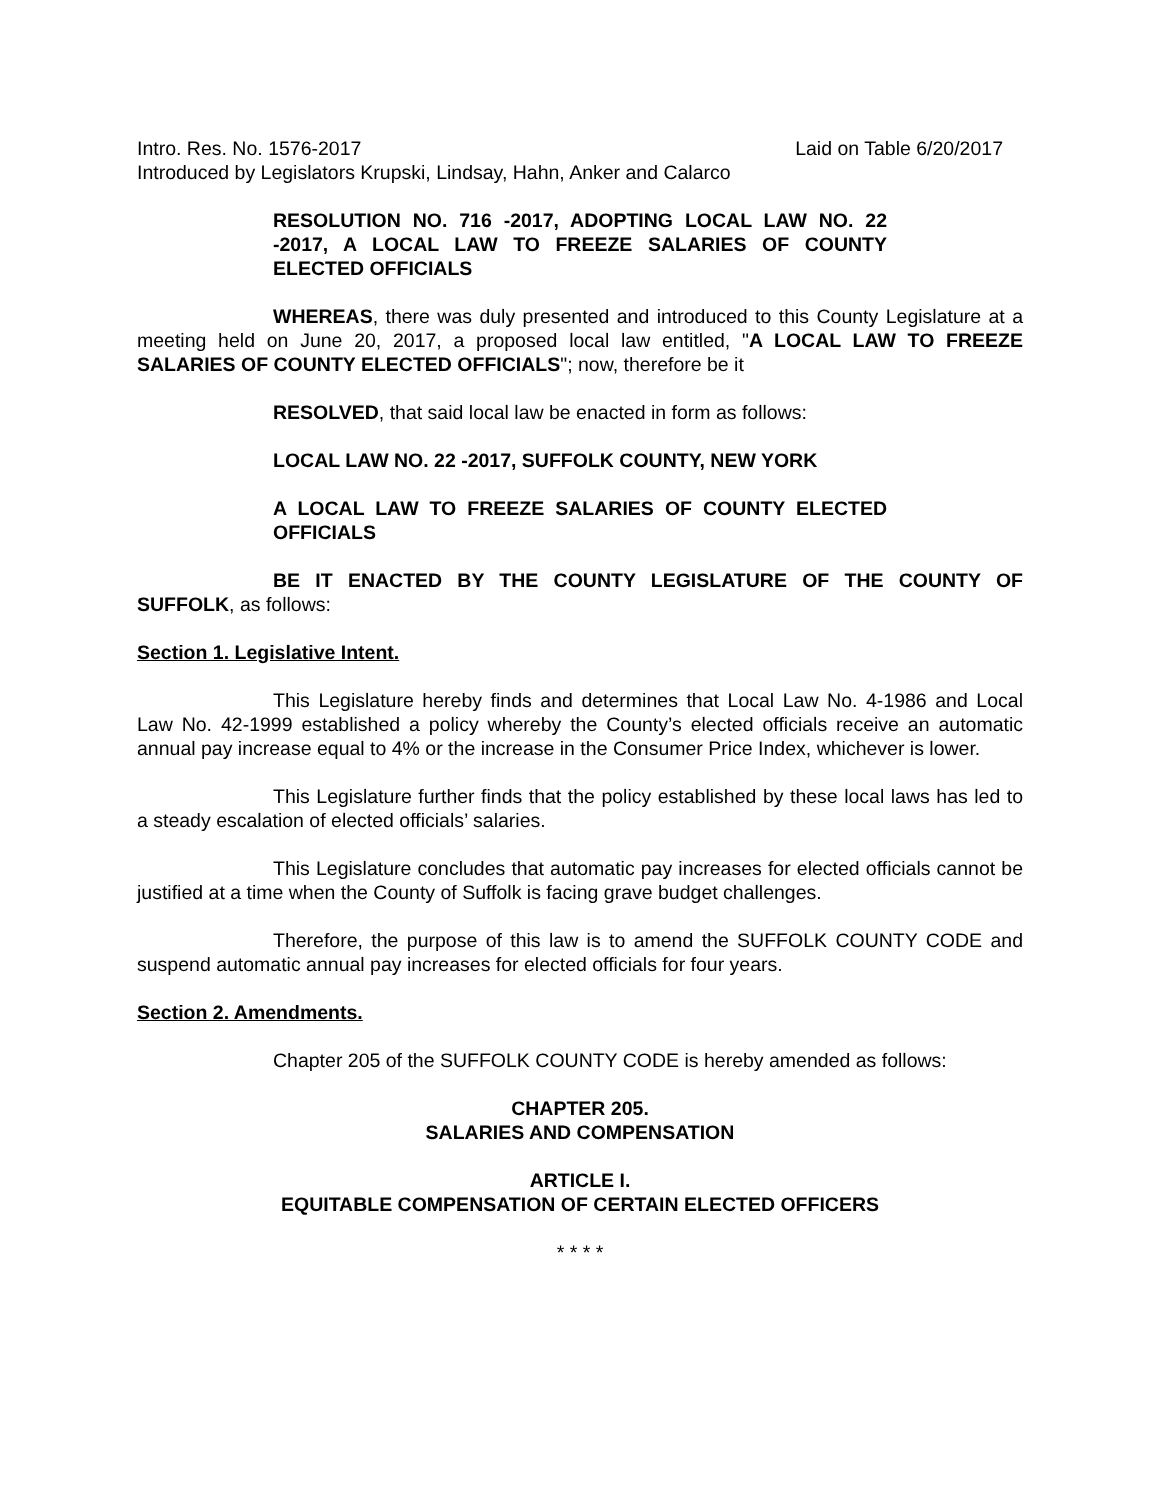Intro. Res. No. 1576-2017 Laid on Table 6/20/2017
Introduced by Legislators Krupski, Lindsay, Hahn, Anker and Calarco
RESOLUTION NO. 716 -2017, ADOPTING LOCAL LAW NO. 22 -2017, A LOCAL LAW TO FREEZE SALARIES OF COUNTY ELECTED OFFICIALS
WHEREAS, there was duly presented and introduced to this County Legislature at a meeting held on June 20, 2017, a proposed local law entitled, "A LOCAL LAW TO FREEZE SALARIES OF COUNTY ELECTED OFFICIALS"; now, therefore be it
RESOLVED, that said local law be enacted in form as follows:
LOCAL LAW NO. 22 -2017, SUFFOLK COUNTY, NEW YORK
A LOCAL LAW TO FREEZE SALARIES OF COUNTY ELECTED OFFICIALS
BE IT ENACTED BY THE COUNTY LEGISLATURE OF THE COUNTY OF SUFFOLK, as follows:
Section 1. Legislative Intent.
This Legislature hereby finds and determines that Local Law No. 4-1986 and Local Law No. 42-1999 established a policy whereby the County’s elected officials receive an automatic annual pay increase equal to 4% or the increase in the Consumer Price Index, whichever is lower.
This Legislature further finds that the policy established by these local laws has led to a steady escalation of elected officials’ salaries.
This Legislature concludes that automatic pay increases for elected officials cannot be justified at a time when the County of Suffolk is facing grave budget challenges.
Therefore, the purpose of this law is to amend the SUFFOLK COUNTY CODE and suspend automatic annual pay increases for elected officials for four years.
Section 2. Amendments.
Chapter 205 of the SUFFOLK COUNTY CODE is hereby amended as follows:
CHAPTER 205.
SALARIES AND COMPENSATION
ARTICLE I.
EQUITABLE COMPENSATION OF CERTAIN ELECTED OFFICERS
* * * *